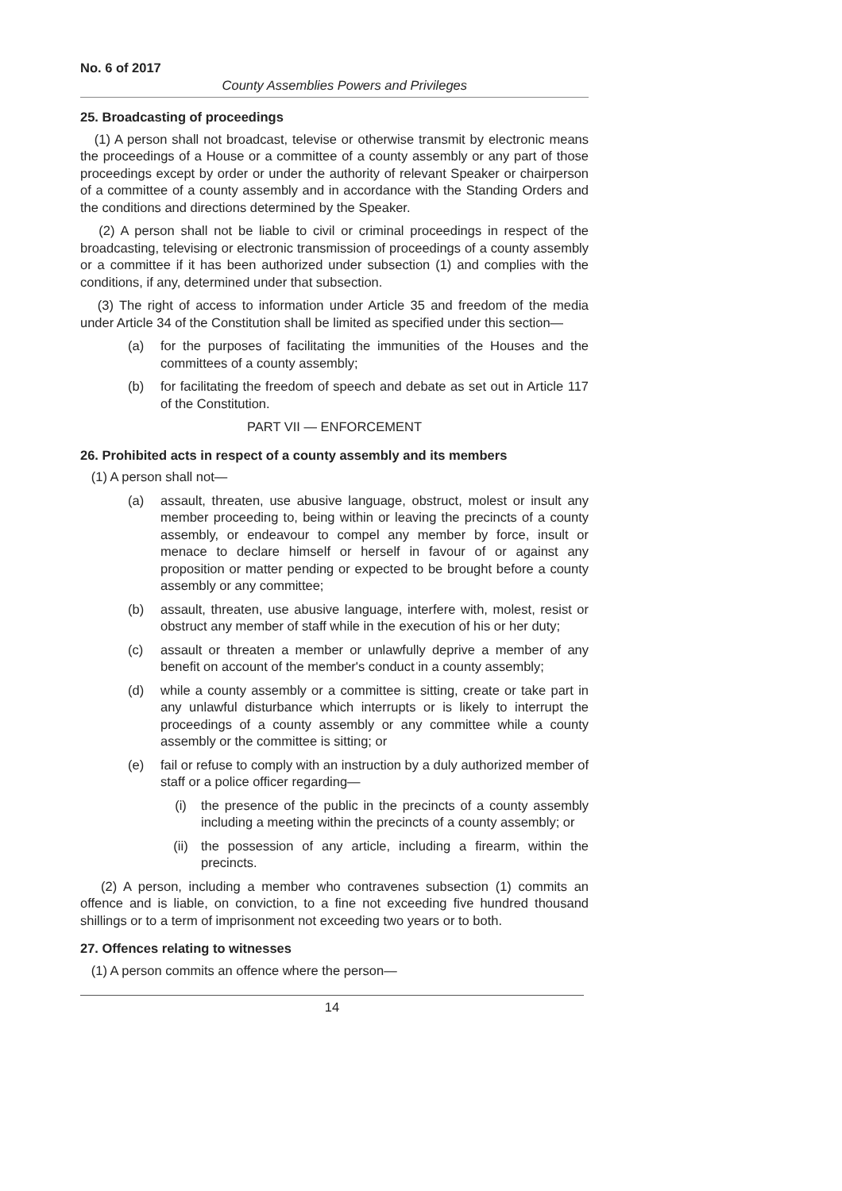No. 6 of 2017
County Assemblies Powers and Privileges
25. Broadcasting of proceedings
(1) A person shall not broadcast, televise or otherwise transmit by electronic means the proceedings of a House or a committee of a county assembly or any part of those proceedings except by order or under the authority of relevant Speaker or chairperson of a committee of a county assembly and in accordance with the Standing Orders and the conditions and directions determined by the Speaker.
(2) A person shall not be liable to civil or criminal proceedings in respect of the broadcasting, televising or electronic transmission of proceedings of a county assembly or a committee if it has been authorized under subsection (1) and complies with the conditions, if any, determined under that subsection.
(3) The right of access to information under Article 35 and freedom of the media under Article 34 of the Constitution shall be limited as specified under this section—
(a) for the purposes of facilitating the immunities of the Houses and the committees of a county assembly;
(b) for facilitating the freedom of speech and debate as set out in Article 117 of the Constitution.
PART VII — ENFORCEMENT
26. Prohibited acts in respect of a county assembly and its members
(1) A person shall not—
(a) assault, threaten, use abusive language, obstruct, molest or insult any member proceeding to, being within or leaving the precincts of a county assembly, or endeavour to compel any member by force, insult or menace to declare himself or herself in favour of or against any proposition or matter pending or expected to be brought before a county assembly or any committee;
(b) assault, threaten, use abusive language, interfere with, molest, resist or obstruct any member of staff while in the execution of his or her duty;
(c) assault or threaten a member or unlawfully deprive a member of any benefit on account of the member's conduct in a county assembly;
(d) while a county assembly or a committee is sitting, create or take part in any unlawful disturbance which interrupts or is likely to interrupt the proceedings of a county assembly or any committee while a county assembly or the committee is sitting; or
(e) fail or refuse to comply with an instruction by a duly authorized member of staff or a police officer regarding—
(i) the presence of the public in the precincts of a county assembly including a meeting within the precincts of a county assembly; or
(ii) the possession of any article, including a firearm, within the precincts.
(2) A person, including a member who contravenes subsection (1) commits an offence and is liable, on conviction, to a fine not exceeding five hundred thousand shillings or to a term of imprisonment not exceeding two years or to both.
27. Offences relating to witnesses
(1) A person commits an offence where the person—
14